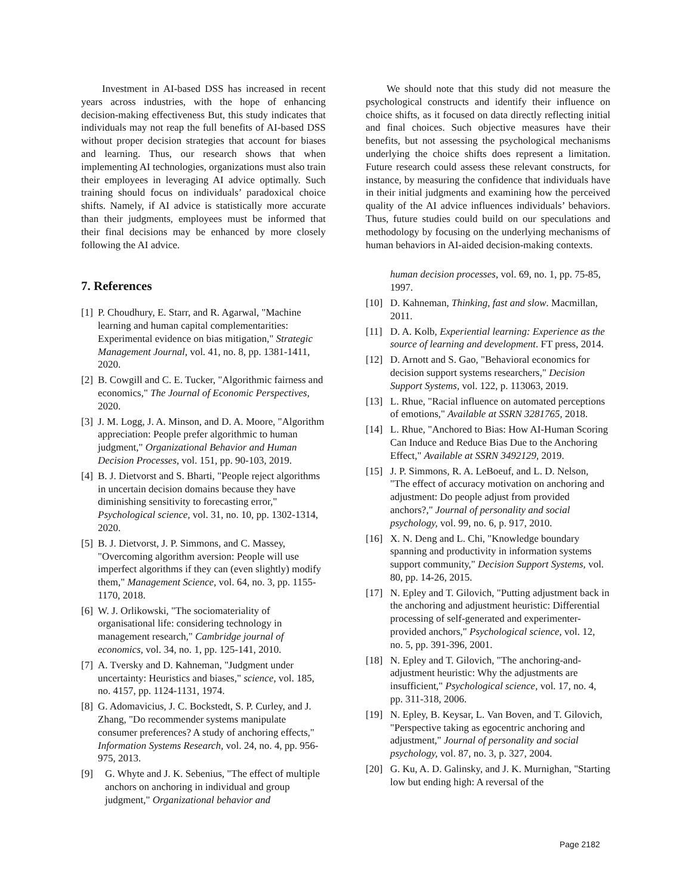Investment in AI-based DSS has increased in recent years across industries, with the hope of enhancing decision-making effectiveness But, this study indicates that individuals may not reap the full benefits of AI-based DSS without proper decision strategies that account for biases and learning. Thus, our research shows that when implementing AI technologies, organizations must also train their employees in leveraging AI advice optimally. Such training should focus on individuals’ paradoxical choice shifts. Namely, if AI advice is statistically more accurate than their judgments, employees must be informed that their final decisions may be enhanced by more closely following the AI advice.
7. References
[1] P. Choudhury, E. Starr, and R. Agarwal, "Machine learning and human capital complementarities: Experimental evidence on bias mitigation," Strategic Management Journal, vol. 41, no. 8, pp. 1381-1411, 2020.
[2] B. Cowgill and C. E. Tucker, "Algorithmic fairness and economics," The Journal of Economic Perspectives, 2020.
[3] J. M. Logg, J. A. Minson, and D. A. Moore, "Algorithm appreciation: People prefer algorithmic to human judgment," Organizational Behavior and Human Decision Processes, vol. 151, pp. 90-103, 2019.
[4] B. J. Dietvorst and S. Bharti, "People reject algorithms in uncertain decision domains because they have diminishing sensitivity to forecasting error," Psychological science, vol. 31, no. 10, pp. 1302-1314, 2020.
[5] B. J. Dietvorst, J. P. Simmons, and C. Massey, "Overcoming algorithm aversion: People will use imperfect algorithms if they can (even slightly) modify them," Management Science, vol. 64, no. 3, pp. 1155-1170, 2018.
[6] W. J. Orlikowski, "The sociomateriality of organisational life: considering technology in management research," Cambridge journal of economics, vol. 34, no. 1, pp. 125-141, 2010.
[7] A. Tversky and D. Kahneman, "Judgment under uncertainty: Heuristics and biases," science, vol. 185, no. 4157, pp. 1124-1131, 1974.
[8] G. Adomavicius, J. C. Bockstedt, S. P. Curley, and J. Zhang, "Do recommender systems manipulate consumer preferences? A study of anchoring effects," Information Systems Research, vol. 24, no. 4, pp. 956-975, 2013.
[9] G. Whyte and J. K. Sebenius, "The effect of multiple anchors on anchoring in individual and group judgment," Organizational behavior and
We should note that this study did not measure the psychological constructs and identify their influence on choice shifts, as it focused on data directly reflecting initial and final choices. Such objective measures have their benefits, but not assessing the psychological mechanisms underlying the choice shifts does represent a limitation. Future research could assess these relevant constructs, for instance, by measuring the confidence that individuals have in their initial judgments and examining how the perceived quality of the AI advice influences individuals’ behaviors. Thus, future studies could build on our speculations and methodology by focusing on the underlying mechanisms of human behaviors in AI-aided decision-making contexts.
human decision processes, vol. 69, no. 1, pp. 75-85, 1997.
[10] D. Kahneman, Thinking, fast and slow. Macmillan, 2011.
[11] D. A. Kolb, Experiential learning: Experience as the source of learning and development. FT press, 2014.
[12] D. Arnott and S. Gao, "Behavioral economics for decision support systems researchers," Decision Support Systems, vol. 122, p. 113063, 2019.
[13] L. Rhue, "Racial influence on automated perceptions of emotions," Available at SSRN 3281765, 2018.
[14] L. Rhue, "Anchored to Bias: How AI-Human Scoring Can Induce and Reduce Bias Due to the Anchoring Effect," Available at SSRN 3492129, 2019.
[15] J. P. Simmons, R. A. LeBoeuf, and L. D. Nelson, "The effect of accuracy motivation on anchoring and adjustment: Do people adjust from provided anchors?," Journal of personality and social psychology, vol. 99, no. 6, p. 917, 2010.
[16] X. N. Deng and L. Chi, "Knowledge boundary spanning and productivity in information systems support community," Decision Support Systems, vol. 80, pp. 14-26, 2015.
[17] N. Epley and T. Gilovich, "Putting adjustment back in the anchoring and adjustment heuristic: Differential processing of self-generated and experimenter-provided anchors," Psychological science, vol. 12, no. 5, pp. 391-396, 2001.
[18] N. Epley and T. Gilovich, "The anchoring-and-adjustment heuristic: Why the adjustments are insufficient," Psychological science, vol. 17, no. 4, pp. 311-318, 2006.
[19] N. Epley, B. Keysar, L. Van Boven, and T. Gilovich, "Perspective taking as egocentric anchoring and adjustment," Journal of personality and social psychology, vol. 87, no. 3, p. 327, 2004.
[20] G. Ku, A. D. Galinsky, and J. K. Murnighan, "Starting low but ending high: A reversal of the
Page 2182